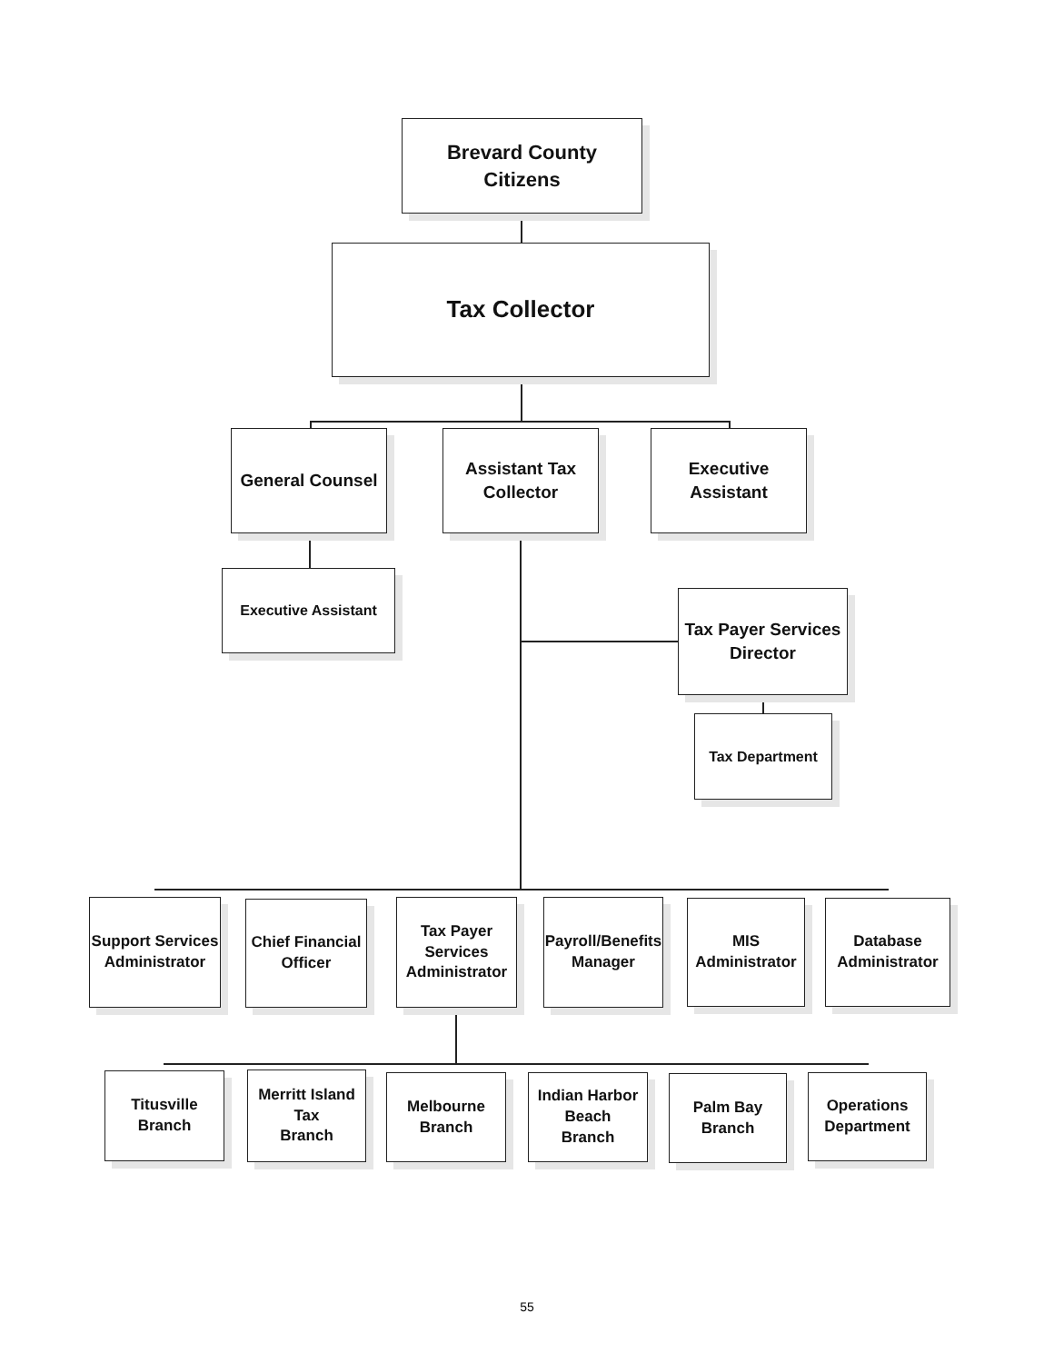Brevard County
Citizens
Tax Collector
General Counsel
Assistant Tax
Collector
Executive
Assistant
Executive Assistant
Tax Payer Services
Director
Tax Department
Support Services
Administrator
Chief Financial
Officer
Tax Payer
Services
Administrator
Payroll/Benefits
Manager
MIS
Administrator
Database
Administrator
Titusville
Branch
Merritt Island
Tax
Branch
Melbourne
Branch
Indian Harbor
Beach
Branch
Palm Bay
Branch
Operations
Department
55